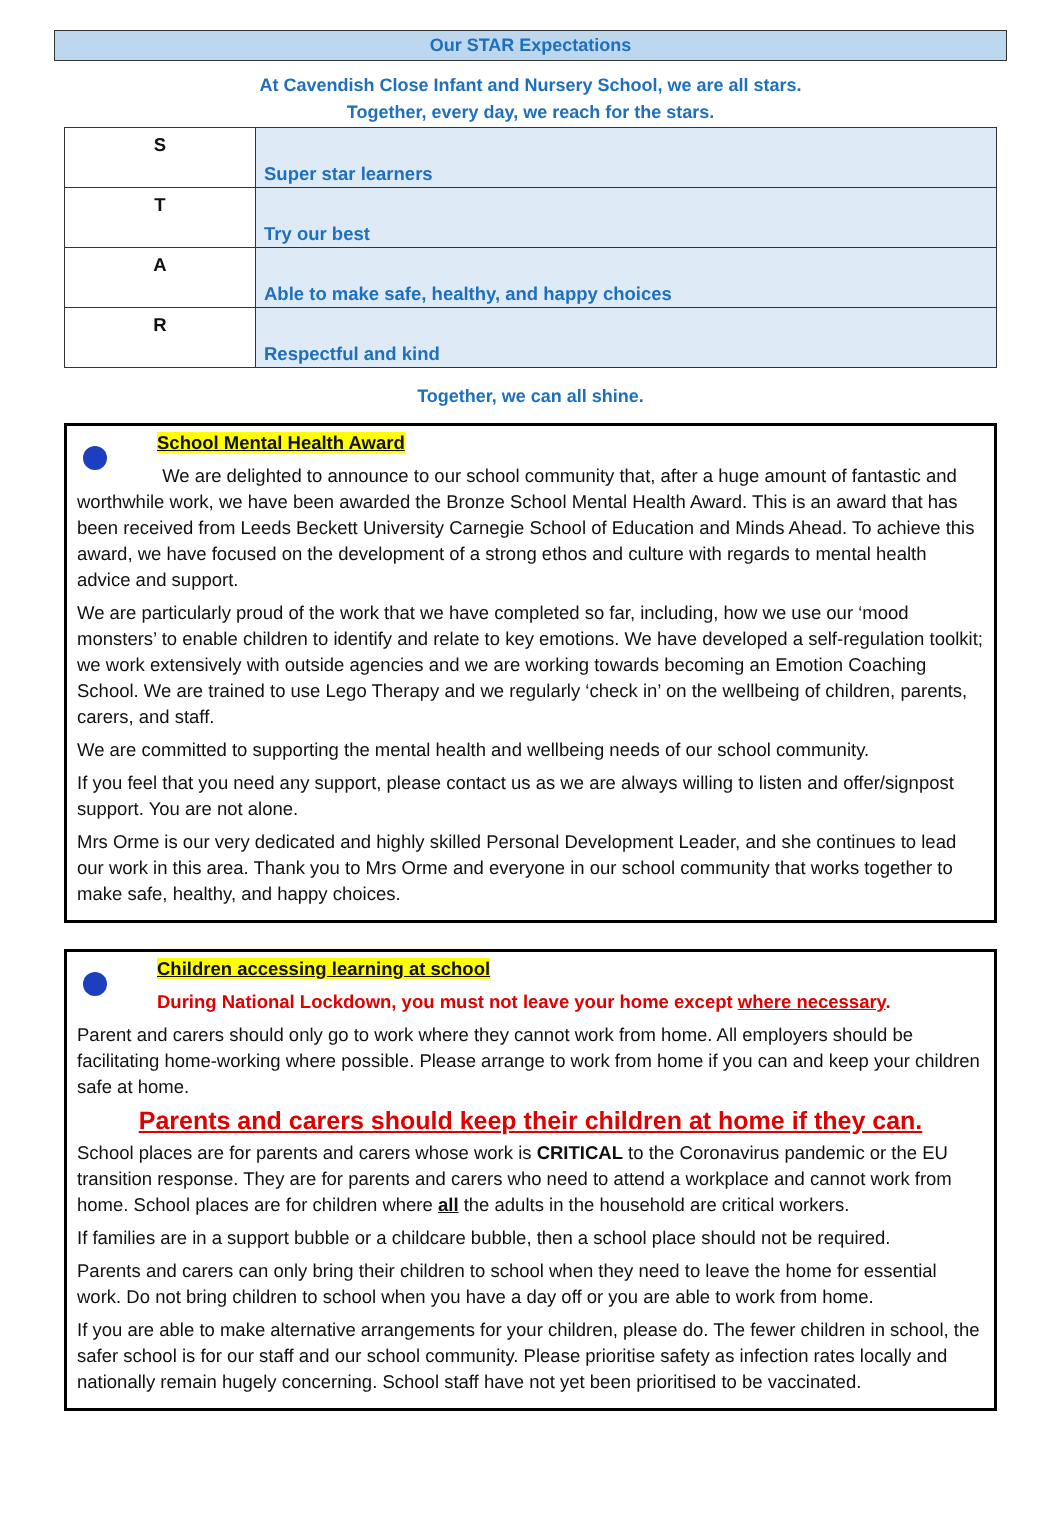Our STAR Expectations
At Cavendish Close Infant and Nursery School, we are all stars.
Together, every day, we reach for the stars.
| S | Super star learners |
| T | Try our best |
| A | Able to make safe, healthy, and happy choices |
| R | Respectful and kind |
Together, we can all shine.
School Mental Health Award
We are delighted to announce to our school community that, after a huge amount of fantastic and worthwhile work, we have been awarded the Bronze School Mental Health Award. This is an award that has been received from Leeds Beckett University Carnegie School of Education and Minds Ahead. To achieve this award, we have focused on the development of a strong ethos and culture with regards to mental health advice and support.
We are particularly proud of the work that we have completed so far, including, how we use our ‘mood monsters’ to enable children to identify and relate to key emotions. We have developed a self-regulation toolkit; we work extensively with outside agencies and we are working towards becoming an Emotion Coaching School. We are trained to use Lego Therapy and we regularly ‘check in’ on the wellbeing of children, parents, carers, and staff.
We are committed to supporting the mental health and wellbeing needs of our school community.
If you feel that you need any support, please contact us as we are always willing to listen and offer/signpost support. You are not alone.
Mrs Orme is our very dedicated and highly skilled Personal Development Leader, and she continues to lead our work in this area. Thank you to Mrs Orme and everyone in our school community that works together to make safe, healthy, and happy choices.
Children accessing learning at school
During National Lockdown, you must not leave your home except where necessary.
Parent and carers should only go to work where they cannot work from home. All employers should be facilitating home-working where possible. Please arrange to work from home if you can and keep your children safe at home.
Parents and carers should keep their children at home if they can.
School places are for parents and carers whose work is CRITICAL to the Coronavirus pandemic or the EU transition response. They are for parents and carers who need to attend a workplace and cannot work from home. School places are for children where all the adults in the household are critical workers.
If families are in a support bubble or a childcare bubble, then a school place should not be required.
Parents and carers can only bring their children to school when they need to leave the home for essential work. Do not bring children to school when you have a day off or you are able to work from home.
If you are able to make alternative arrangements for your children, please do. The fewer children in school, the safer school is for our staff and our school community. Please prioritise safety as infection rates locally and nationally remain hugely concerning. School staff have not yet been prioritised to be vaccinated.